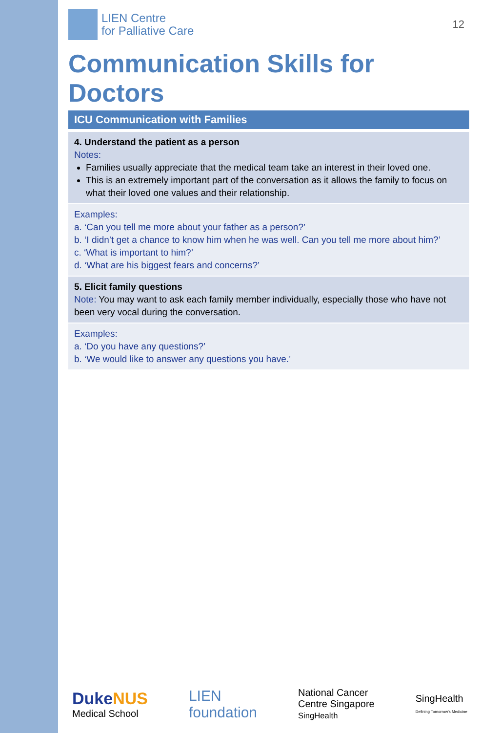LIEN Centre
for Palliative Care
12
Communication Skills for Doctors
ICU Communication with Families
4. Understand the patient as a person
Notes:
Families usually appreciate that the medical team take an interest in their loved one.
This is an extremely important part of the conversation as it allows the family to focus on what their loved one values and their relationship.
Examples:
a. ‘Can you tell me more about your father as a person?’
b. ‘I didn’t get a chance to know him when he was well. Can you tell me more about him?’
c. ‘What is important to him?’
d. ‘What are his biggest fears and concerns?’
5. Elicit family questions
Note: You may want to ask each family member individually, especially those who have not been very vocal during the conversation.
Examples:
a. ‘Do you have any questions?’
b. ‘We would like to answer any questions you have.’
Duke NUS
Medical School
LIEN
foundation
National Cancer
Centre Singapore
SingHealth
SingHealth
Defining Tomorrow's Medicine